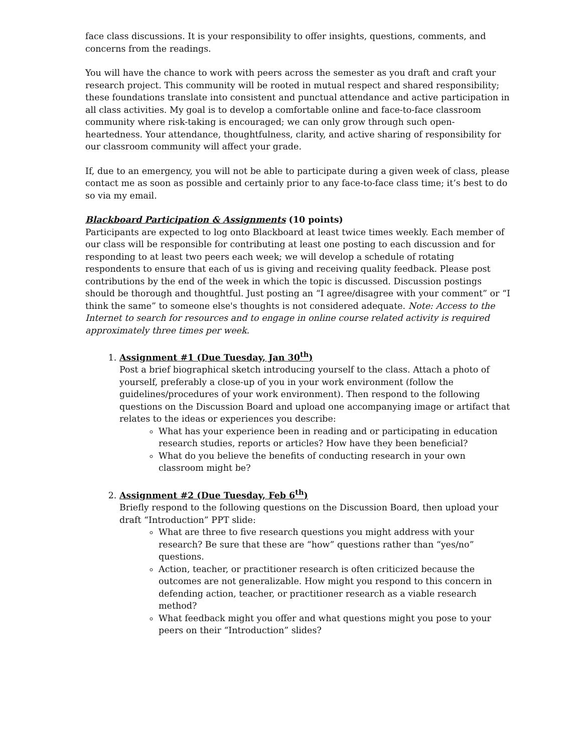face class discussions. It is your responsibility to offer insights, questions, comments, and concerns from the readings.
You will have the chance to work with peers across the semester as you draft and craft your research project. This community will be rooted in mutual respect and shared responsibility; these foundations translate into consistent and punctual attendance and active participation in all class activities. My goal is to develop a comfortable online and face-to-face classroom community where risk-taking is encouraged; we can only grow through such open-heartedness. Your attendance, thoughtfulness, clarity, and active sharing of responsibility for our classroom community will affect your grade.
If, due to an emergency, you will not be able to participate during a given week of class, please contact me as soon as possible and certainly prior to any face-to-face class time; it’s best to do so via my email.
Blackboard Participation & Assignments (10 points)
Participants are expected to log onto Blackboard at least twice times weekly. Each member of our class will be responsible for contributing at least one posting to each discussion and for responding to at least two peers each week; we will develop a schedule of rotating respondents to ensure that each of us is giving and receiving quality feedback. Please post contributions by the end of the week in which the topic is discussed. Discussion postings should be thorough and thoughtful. Just posting an “I agree/disagree with your comment” or “I think the same” to someone else's thoughts is not considered adequate. Note: Access to the Internet to search for resources and to engage in online course related activity is required approximately three times per week.
1. Assignment #1 (Due Tuesday, Jan 30<sup>th</sup>)
Post a brief biographical sketch introducing yourself to the class. Attach a photo of yourself, preferably a close-up of you in your work environment (follow the guidelines/procedures of your work environment). Then respond to the following questions on the Discussion Board and upload one accompanying image or artifact that relates to the ideas or experiences you describe:
What has your experience been in reading and or participating in education research studies, reports or articles? How have they been beneficial?
What do you believe the benefits of conducting research in your own classroom might be?
2. Assignment #2 (Due Tuesday, Feb 6<sup>th</sup>)
Briefly respond to the following questions on the Discussion Board, then upload your draft “Introduction” PPT slide:
What are three to five research questions you might address with your research? Be sure that these are “how” questions rather than “yes/no” questions.
Action, teacher, or practitioner research is often criticized because the outcomes are not generalizable. How might you respond to this concern in defending action, teacher, or practitioner research as a viable research method?
What feedback might you offer and what questions might you pose to your peers on their “Introduction” slides?